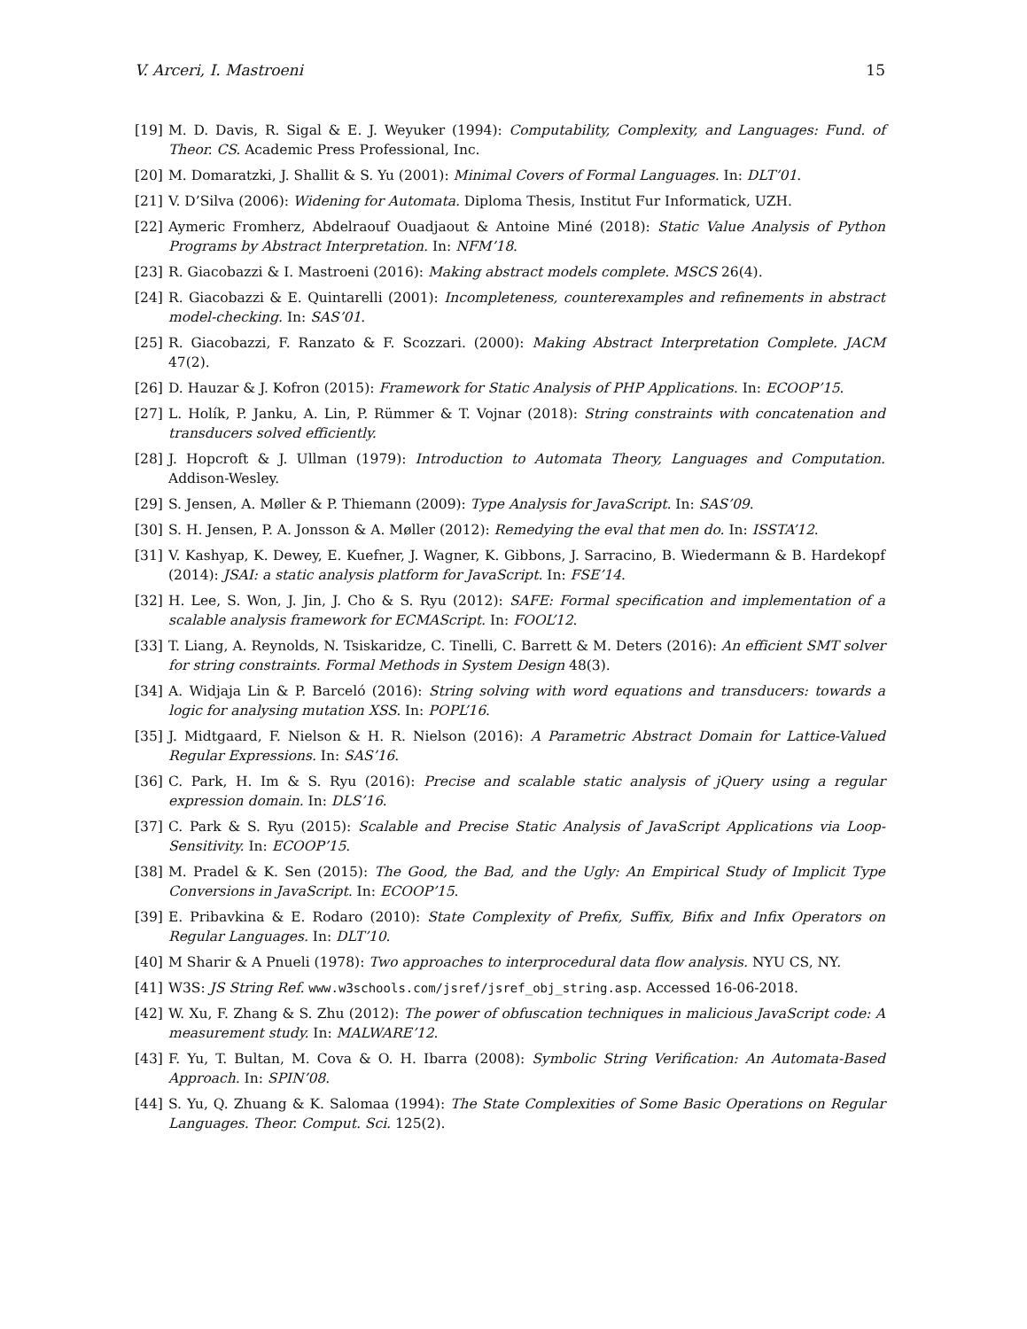V. Arceri, I. Mastroeni 15
[19] M. D. Davis, R. Sigal & E. J. Weyuker (1994): Computability, Complexity, and Languages: Fund. of Theor. CS. Academic Press Professional, Inc.
[20] M. Domaratzki, J. Shallit & S. Yu (2001): Minimal Covers of Formal Languages. In: DLT’01.
[21] V. D’Silva (2006): Widening for Automata. Diploma Thesis, Institut Fur Informatick, UZH.
[22] Aymeric Fromherz, Abdelraouf Ouadjaout & Antoine Miné (2018): Static Value Analysis of Python Programs by Abstract Interpretation. In: NFM’18.
[23] R. Giacobazzi & I. Mastroeni (2016): Making abstract models complete. MSCS 26(4).
[24] R. Giacobazzi & E. Quintarelli (2001): Incompleteness, counterexamples and refinements in abstract model-checking. In: SAS’01.
[25] R. Giacobazzi, F. Ranzato & F. Scozzari. (2000): Making Abstract Interpretation Complete. JACM 47(2).
[26] D. Hauzar & J. Kofron (2015): Framework for Static Analysis of PHP Applications. In: ECOOP’15.
[27] L. Holík, P. Janku, A. Lin, P. Rümmer & T. Vojnar (2018): String constraints with concatenation and transducers solved efficiently.
[28] J. Hopcroft & J. Ullman (1979): Introduction to Automata Theory, Languages and Computation. Addison-Wesley.
[29] S. Jensen, A. Møller & P. Thiemann (2009): Type Analysis for JavaScript. In: SAS’09.
[30] S. H. Jensen, P. A. Jonsson & A. Møller (2012): Remedying the eval that men do. In: ISSTA’12.
[31] V. Kashyap, K. Dewey, E. Kuefner, J. Wagner, K. Gibbons, J. Sarracino, B. Wiedermann & B. Hardekopf (2014): JSAI: a static analysis platform for JavaScript. In: FSE’14.
[32] H. Lee, S. Won, J. Jin, J. Cho & S. Ryu (2012): SAFE: Formal specification and implementation of a scalable analysis framework for ECMAScript. In: FOOL’12.
[33] T. Liang, A. Reynolds, N. Tsiskaridze, C. Tinelli, C. Barrett & M. Deters (2016): An efficient SMT solver for string constraints. Formal Methods in System Design 48(3).
[34] A. Widjaja Lin & P. Barceló (2016): String solving with word equations and transducers: towards a logic for analysing mutation XSS. In: POPL’16.
[35] J. Midtgaard, F. Nielson & H. R. Nielson (2016): A Parametric Abstract Domain for Lattice-Valued Regular Expressions. In: SAS’16.
[36] C. Park, H. Im & S. Ryu (2016): Precise and scalable static analysis of jQuery using a regular expression domain. In: DLS’16.
[37] C. Park & S. Ryu (2015): Scalable and Precise Static Analysis of JavaScript Applications via Loop-Sensitivity. In: ECOOP’15.
[38] M. Pradel & K. Sen (2015): The Good, the Bad, and the Ugly: An Empirical Study of Implicit Type Conversions in JavaScript. In: ECOOP’15.
[39] E. Pribavkina & E. Rodaro (2010): State Complexity of Prefix, Suffix, Bifix and Infix Operators on Regular Languages. In: DLT’10.
[40] M Sharir & A Pnueli (1978): Two approaches to interprocedural data flow analysis. NYU CS, NY.
[41] W3S: JS String Ref. www.w3schools.com/jsref/jsref_obj_string.asp. Accessed 16-06-2018.
[42] W. Xu, F. Zhang & S. Zhu (2012): The power of obfuscation techniques in malicious JavaScript code: A measurement study. In: MALWARE’12.
[43] F. Yu, T. Bultan, M. Cova & O. H. Ibarra (2008): Symbolic String Verification: An Automata-Based Approach. In: SPIN’08.
[44] S. Yu, Q. Zhuang & K. Salomaa (1994): The State Complexities of Some Basic Operations on Regular Languages. Theor. Comput. Sci. 125(2).